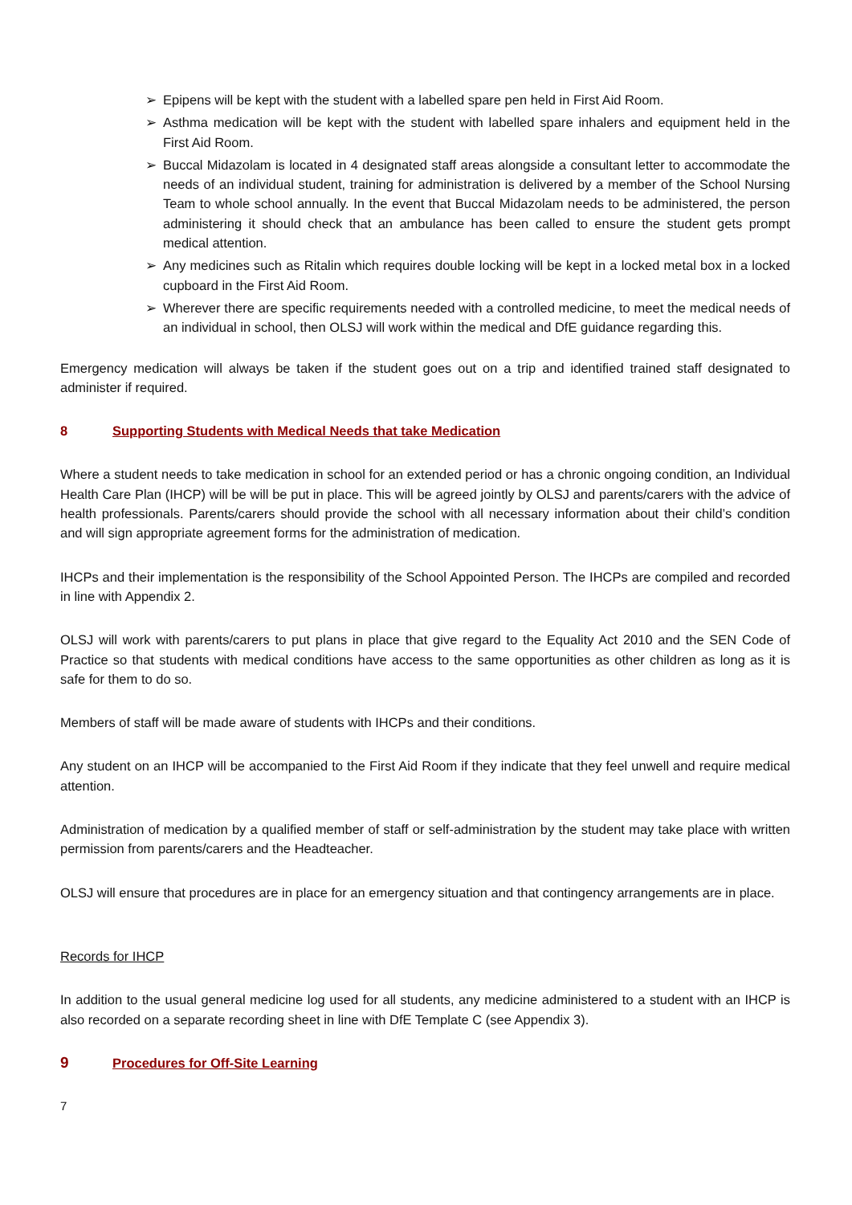➢ Epipens will be kept with the student with a labelled spare pen held in First Aid Room.
➢ Asthma medication will be kept with the student with labelled spare inhalers and equipment held in the First Aid Room.
➢ Buccal Midazolam is located in 4 designated staff areas alongside a consultant letter to accommodate the needs of an individual student, training for administration is delivered by a member of the School Nursing Team to whole school annually. In the event that Buccal Midazolam needs to be administered, the person administering it should check that an ambulance has been called to ensure the student gets prompt medical attention.
➢ Any medicines such as Ritalin which requires double locking will be kept in a locked metal box in a locked cupboard in the First Aid Room.
➢ Wherever there are specific requirements needed with a controlled medicine, to meet the medical needs of an individual in school, then OLSJ will work within the medical and DfE guidance regarding this.
Emergency medication will always be taken if the student goes out on a trip and identified trained staff designated to administer if required.
8 Supporting Students with Medical Needs that take Medication
Where a student needs to take medication in school for an extended period or has a chronic ongoing condition, an Individual Health Care Plan (IHCP) will be will be put in place. This will be agreed jointly by OLSJ and parents/carers with the advice of health professionals. Parents/carers should provide the school with all necessary information about their child’s condition and will sign appropriate agreement forms for the administration of medication.
IHCPs and their implementation is the responsibility of the School Appointed Person. The IHCPs are compiled and recorded in line with Appendix 2.
OLSJ will work with parents/carers to put plans in place that give regard to the Equality Act 2010 and the SEN Code of Practice so that students with medical conditions have access to the same opportunities as other children as long as it is safe for them to do so.
Members of staff will be made aware of students with IHCPs and their conditions.
Any student on an IHCP will be accompanied to the First Aid Room if they indicate that they feel unwell and require medical attention.
Administration of medication by a qualified member of staff or self-administration by the student may take place with written permission from parents/carers and the Headteacher.
OLSJ will ensure that procedures are in place for an emergency situation and that contingency arrangements are in place.
Records for IHCP
In addition to the usual general medicine log used for all students, any medicine administered to a student with an IHCP is also recorded on a separate recording sheet in line with DfE Template C (see Appendix 3).
9 Procedures for Off-Site Learning
7